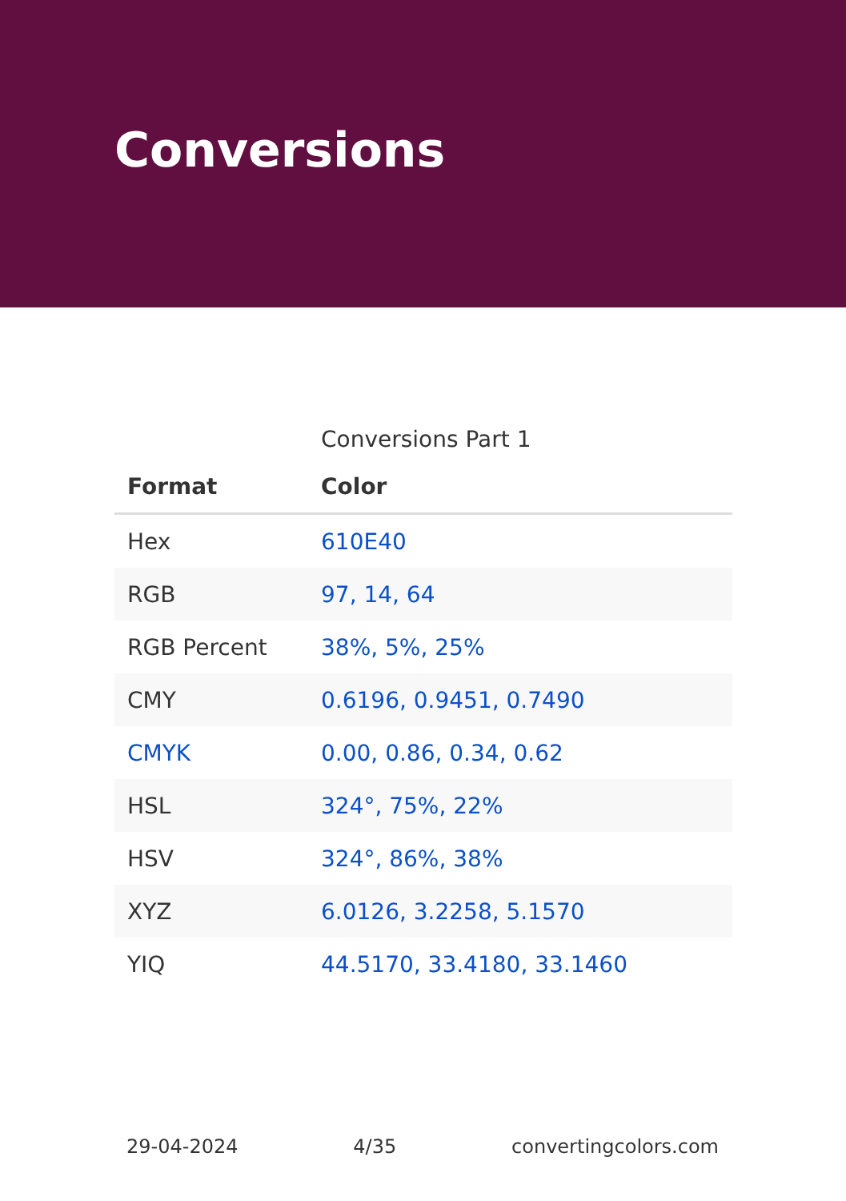Conversions
Conversions Part 1
| Format | Color |
| --- | --- |
| Hex | 610E40 |
| RGB | 97, 14, 64 |
| RGB Percent | 38%, 5%, 25% |
| CMY | 0.6196, 0.9451, 0.7490 |
| CMYK | 0.00, 0.86, 0.34, 0.62 |
| HSL | 324°, 75%, 22% |
| HSV | 324°, 86%, 38% |
| XYZ | 6.0126, 3.2258, 5.1570 |
| YIQ | 44.5170, 33.4180, 33.1460 |
29-04-2024 4/35 convertingcolors.com